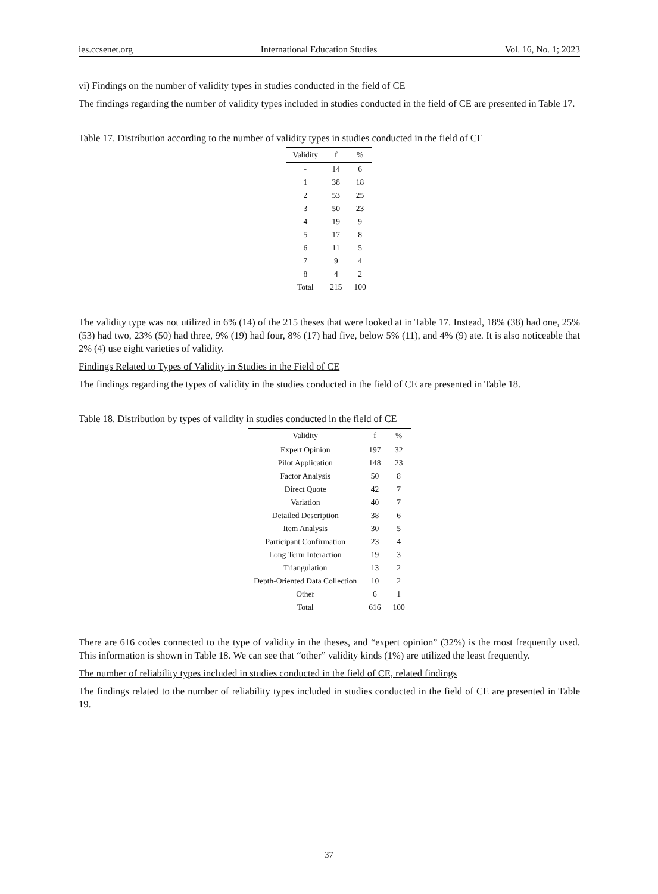ies.ccsenet.org International Education Studies Vol. 16, No. 1; 2023
vi) Findings on the number of validity types in studies conducted in the field of CE
The findings regarding the number of validity types included in studies conducted in the field of CE are presented in Table 17.
Table 17. Distribution according to the number of validity types in studies conducted in the field of CE
| Validity | f | % |
| --- | --- | --- |
| - | 14 | 6 |
| 1 | 38 | 18 |
| 2 | 53 | 25 |
| 3 | 50 | 23 |
| 4 | 19 | 9 |
| 5 | 17 | 8 |
| 6 | 11 | 5 |
| 7 | 9 | 4 |
| 8 | 4 | 2 |
| Total | 215 | 100 |
The validity type was not utilized in 6% (14) of the 215 theses that were looked at in Table 17. Instead, 18% (38) had one, 25% (53) had two, 23% (50) had three, 9% (19) had four, 8% (17) had five, below 5% (11), and 4% (9) ate. It is also noticeable that 2% (4) use eight varieties of validity.
Findings Related to Types of Validity in Studies in the Field of CE
The findings regarding the types of validity in the studies conducted in the field of CE are presented in Table 18.
Table 18. Distribution by types of validity in studies conducted in the field of CE
| Validity | f | % |
| --- | --- | --- |
| Expert Opinion | 197 | 32 |
| Pilot Application | 148 | 23 |
| Factor Analysis | 50 | 8 |
| Direct Quote | 42 | 7 |
| Variation | 40 | 7 |
| Detailed Description | 38 | 6 |
| Item Analysis | 30 | 5 |
| Participant Confirmation | 23 | 4 |
| Long Term Interaction | 19 | 3 |
| Triangulation | 13 | 2 |
| Depth-Oriented Data Collection | 10 | 2 |
| Other | 6 | 1 |
| Total | 616 | 100 |
There are 616 codes connected to the type of validity in the theses, and “expert opinion” (32%) is the most frequently used. This information is shown in Table 18. We can see that “other” validity kinds (1%) are utilized the least frequently.
The number of reliability types included in studies conducted in the field of CE, related findings
The findings related to the number of reliability types included in studies conducted in the field of CE are presented in Table 19.
37